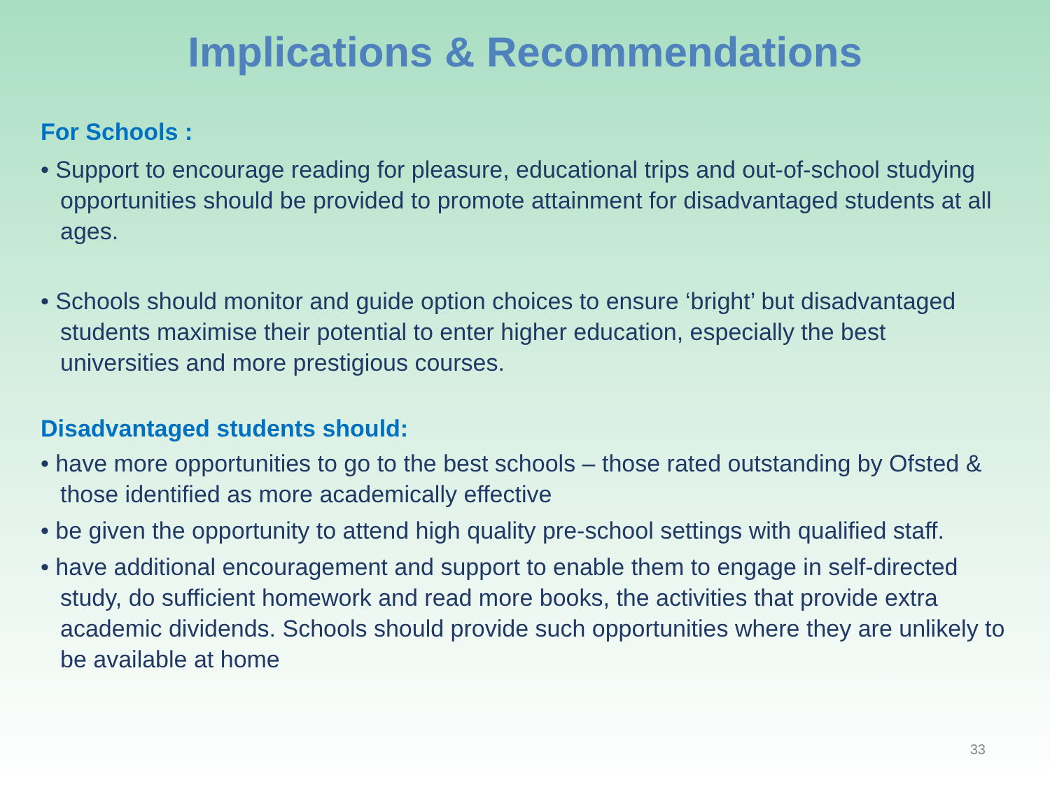Implications & Recommendations
For Schools :
• Support to encourage reading for pleasure, educational trips and out-of-school studying opportunities should be provided to promote attainment for disadvantaged students at all ages.
• Schools should monitor and guide option choices to ensure ‘bright’ but disadvantaged students maximise their potential to enter higher education, especially the best universities and more prestigious courses.
Disadvantaged students should:
• have more opportunities to go to the best schools – those rated outstanding by Ofsted & those identified as more academically effective
• be given the opportunity to attend high quality pre-school settings with qualified staff.
• have additional encouragement and support to enable them to engage in self-directed study, do sufficient homework and read more books, the activities that provide extra academic dividends. Schools should provide such opportunities where they are unlikely to be available at home
33